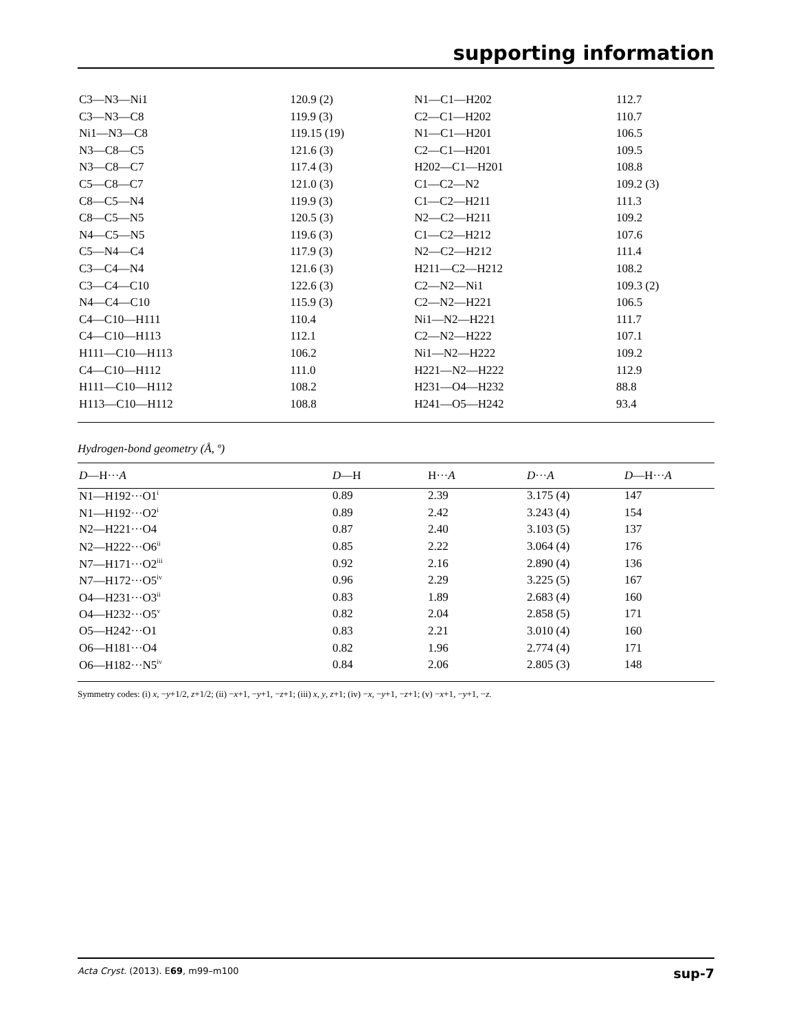supporting information
| C3—N3—Ni1 | 120.9 (2) | N1—C1—H202 | 112.7 |
| C3—N3—C8 | 119.9 (3) | C2—C1—H202 | 110.7 |
| Ni1—N3—C8 | 119.15 (19) | N1—C1—H201 | 106.5 |
| N3—C8—C5 | 121.6 (3) | C2—C1—H201 | 109.5 |
| N3—C8—C7 | 117.4 (3) | H202—C1—H201 | 108.8 |
| C5—C8—C7 | 121.0 (3) | C1—C2—N2 | 109.2 (3) |
| C8—C5—N4 | 119.9 (3) | C1—C2—H211 | 111.3 |
| C8—C5—N5 | 120.5 (3) | N2—C2—H211 | 109.2 |
| N4—C5—N5 | 119.6 (3) | C1—C2—H212 | 107.6 |
| C5—N4—C4 | 117.9 (3) | N2—C2—H212 | 111.4 |
| C3—C4—N4 | 121.6 (3) | H211—C2—H212 | 108.2 |
| C3—C4—C10 | 122.6 (3) | C2—N2—Ni1 | 109.3 (2) |
| N4—C4—C10 | 115.9 (3) | C2—N2—H221 | 106.5 |
| C4—C10—H111 | 110.4 | Ni1—N2—H221 | 111.7 |
| C4—C10—H113 | 112.1 | C2—N2—H222 | 107.1 |
| H111—C10—H113 | 106.2 | Ni1—N2—H222 | 109.2 |
| C4—C10—H112 | 111.0 | H221—N2—H222 | 112.9 |
| H111—C10—H112 | 108.2 | H231—O4—H232 | 88.8 |
| H113—C10—H112 | 108.8 | H241—O5—H242 | 93.4 |
Hydrogen-bond geometry (Å, º)
| D —H··· A | D —H | H··· A | D ··· A | D —H··· A |
| --- | --- | --- | --- | --- |
| N1—H192···O1<sup>i</sup> | 0.89 | 2.39 | 3.175 (4) | 147 |
| N1—H192···O2<sup>i</sup> | 0.89 | 2.42 | 3.243 (4) | 154 |
| N2—H221···O4 | 0.87 | 2.40 | 3.103 (5) | 137 |
| N2—H222···O6<sup>ii</sup> | 0.85 | 2.22 | 3.064 (4) | 176 |
| N7—H171···O2<sup>iii</sup> | 0.92 | 2.16 | 2.890 (4) | 136 |
| N7—H172···O5<sup>iv</sup> | 0.96 | 2.29 | 3.225 (5) | 167 |
| O4—H231···O3<sup>ii</sup> | 0.83 | 1.89 | 2.683 (4) | 160 |
| O4—H232···O5<sup>v</sup> | 0.82 | 2.04 | 2.858 (5) | 171 |
| O5—H242···O1 | 0.83 | 2.21 | 3.010 (4) | 160 |
| O6—H181···O4 | 0.82 | 1.96 | 2.774 (4) | 171 |
| O6—H182···N5<sup>iv</sup> | 0.84 | 2.06 | 2.805 (3) | 148 |
Symmetry codes: (i) x, −y+1/2, z+1/2; (ii) −x+1, −y+1, −z+1; (iii) x, y, z+1; (iv) −x, −y+1, −z+1; (v) −x+1, −y+1, −z.
Acta Cryst. (2013). E69, m99–m100 sup-7